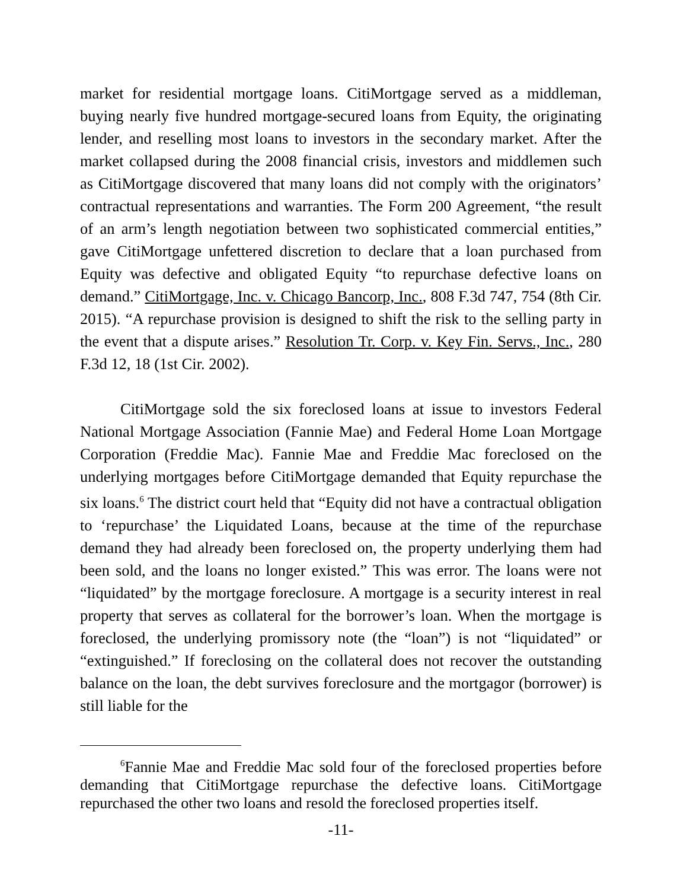market for residential mortgage loans. CitiMortgage served as a middleman, buying nearly five hundred mortgage-secured loans from Equity, the originating lender, and reselling most loans to investors in the secondary market. After the market collapsed during the 2008 financial crisis, investors and middlemen such as CitiMortgage discovered that many loans did not comply with the originators’ contractual representations and warranties. The Form 200 Agreement, “the result of an arm’s length negotiation between two sophisticated commercial entities,” gave CitiMortgage unfettered discretion to declare that a loan purchased from Equity was defective and obligated Equity “to repurchase defective loans on demand.” CitiMortgage, Inc. v. Chicago Bancorp, Inc., 808 F.3d 747, 754 (8th Cir. 2015). “A repurchase provision is designed to shift the risk to the selling party in the event that a dispute arises.” Resolution Tr. Corp. v. Key Fin. Servs., Inc., 280 F.3d 12, 18 (1st Cir. 2002).
CitiMortgage sold the six foreclosed loans at issue to investors Federal National Mortgage Association (Fannie Mae) and Federal Home Loan Mortgage Corporation (Freddie Mac). Fannie Mae and Freddie Mac foreclosed on the underlying mortgages before CitiMortgage demanded that Equity repurchase the six loans.<sup>6</sup> The district court held that “Equity did not have a contractual obligation to ‘repurchase’ the Liquidated Loans, because at the time of the repurchase demand they had already been foreclosed on, the property underlying them had been sold, and the loans no longer existed.” This was error. The loans were not “liquidated” by the mortgage foreclosure. A mortgage is a security interest in real property that serves as collateral for the borrower’s loan. When the mortgage is foreclosed, the underlying promissory note (the “loan”) is not “liquidated” or “extinguished.” If foreclosing on the collateral does not recover the outstanding balance on the loan, the debt survives foreclosure and the mortgagor (borrower) is still liable for the
<sup>6</sup> Fannie Mae and Freddie Mac sold four of the foreclosed properties before demanding that CitiMortgage repurchase the defective loans. CitiMortgage repurchased the other two loans and resold the foreclosed properties itself.
-11-